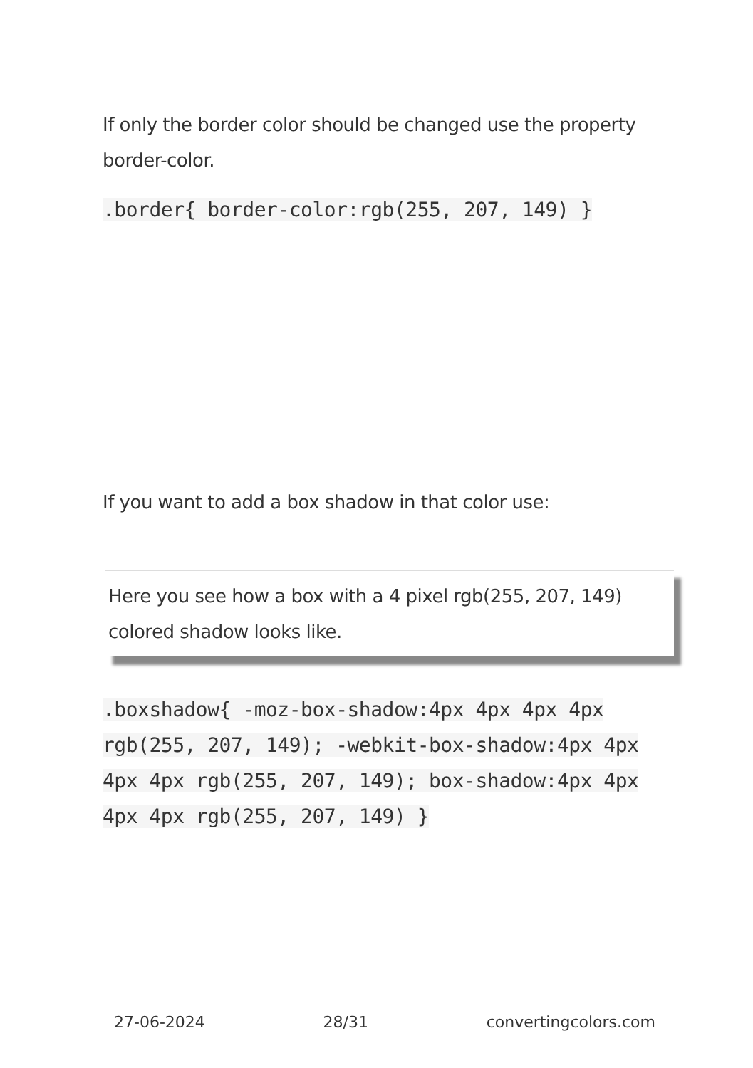If only the border color should be changed use the property border-color.
.border{ border-color:rgb(255, 207, 149) }
If you want to add a box shadow in that color use:
Here you see how a box with a 4 pixel rgb(255, 207, 149) colored shadow looks like.
.boxshadow{ -moz-box-shadow:4px 4px 4px 4px rgb(255, 207, 149); -webkit-box-shadow:4px 4px 4px 4px rgb(255, 207, 149); box-shadow:4px 4px 4px 4px rgb(255, 207, 149) }
27-06-2024 28/31 convertingcolors.com